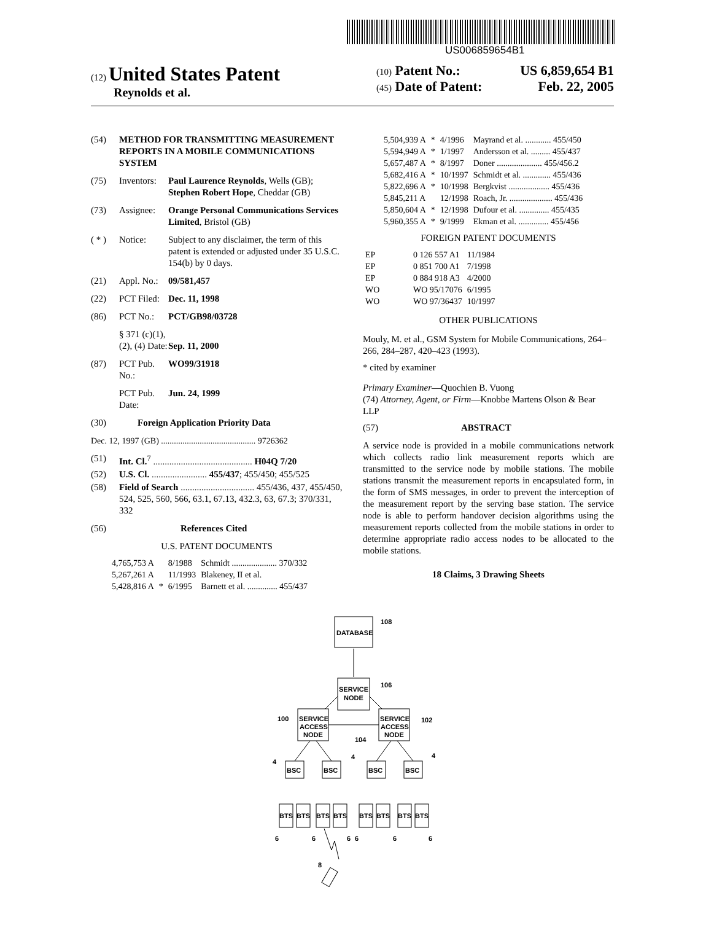US006859654B1
(12) United States Patent
Reynolds et al.
(10) Patent No.: US 6,859,654 B1
(45) Date of Patent: Feb. 22, 2005
(54) METHOD FOR TRANSMITTING MEASUREMENT REPORTS IN A MOBILE COMMUNICATIONS SYSTEM
(75) Inventors: Paul Laurence Reynolds, Wells (GB); Stephen Robert Hope, Cheddar (GB)
(73) Assignee: Orange Personal Communications Services Limited, Bristol (GB)
( * ) Notice: Subject to any disclaimer, the term of this patent is extended or adjusted under 35 U.S.C. 154(b) by 0 days.
(21) Appl. No.: 09/581,457
(22) PCT Filed: Dec. 11, 1998
(86) PCT No.: PCT/GB98/03728
§ 371 (c)(1),
(2), (4) Date: Sep. 11, 2000
(87) PCT Pub. No.: WO99/31918
PCT Pub. Date: Jun. 24, 1999
(30) Foreign Application Priority Data
Dec. 12, 1997 (GB) ............................................ 9726362
(51) Int. Cl.<sup>7</sup> ........................................... H04Q 7/20
(52) U.S. Cl. ........................ 455/437; 455/450; 455/525
(58) Field of Search ................................ 455/436, 437, 455/450, 524, 525, 560, 566, 63.1, 67.13, 432.3, 63, 67.3; 370/331, 332
(56) References Cited
U.S. PATENT DOCUMENTS
| 4,765,753 A | | 8/1988 | Schmidt ..................... 370/332 |
| 5,267,261 A | | 11/1993 | Blakeney, II et al. |
| 5,428,816 A | * | 6/1995 | Barnett et al. .............. 455/437 |
| 5,504,939 A | * | 4/1996 | Mayrand et al. ............ 455/450 |
| 5,594,949 A | * | 1/1997 | Andersson et al. ......... 455/437 |
| 5,657,487 A | * | 8/1997 | Doner ..................... 455/456.2 |
| 5,682,416 A | * | 10/1997 | Schmidt et al. ............. 455/436 |
| 5,822,696 A | * | 10/1998 | Bergkvist ................... 455/436 |
| 5,845,211 A | | 12/1998 | Roach, Jr. .................... 455/436 |
| 5,850,604 A | * | 12/1998 | Dufour et al. .............. 455/435 |
| 5,960,355 A | * | 9/1999 | Ekman et al. .............. 455/456 |
FOREIGN PATENT DOCUMENTS
| EP | 0 126 557 A1 | 11/1984 |
| EP | 0 851 700 A1 | 7/1998 |
| EP | 0 884 918 A3 | 4/2000 |
| WO | WO 95/17076 | 6/1995 |
| WO | WO 97/36437 | 10/1997 |
OTHER PUBLICATIONS
Mouly, M. et al., GSM System for Mobile Communications, 264–266, 284–287, 420–423 (1993).
* cited by examiner
Primary Examiner—Quochien B. Vuong
(74) Attorney, Agent, or Firm—Knobbe Martens Olson & Bear LLP
(57) ABSTRACT
A service node is provided in a mobile communications network which collects radio link measurement reports which are transmitted to the service node by mobile stations. The mobile stations transmit the measurement reports in encapsulated form, in the form of SMS messages, in order to prevent the interception of the measurement report by the serving base station. The service node is able to perform handover decision algorithms using the measurement reports collected from the mobile stations in order to determine appropriate radio access nodes to be allocated to the mobile stations.
18 Claims, 3 Drawing Sheets
DATABASE
108
SERVICE
NODE
106
SERVICE
ACCESS
NODE
SERVICE
ACCESS
NODE
100
102
104
BSC
BSC
BSC
BSC
4
4
4
BTS
BTS
BTS
BTS
BTS
BTS
BTS
BTS
6
6
6
6
6
6
8